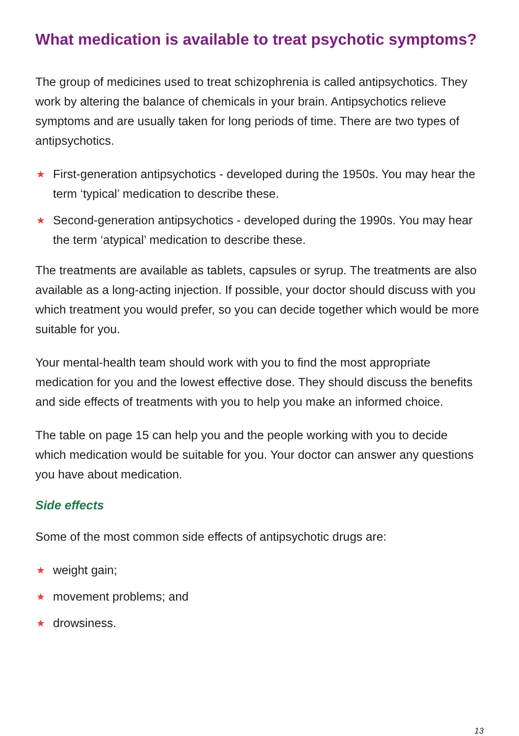What medication is available to treat psychotic symptoms?
The group of medicines used to treat schizophrenia is called antipsychotics. They work by altering the balance of chemicals in your brain. Antipsychotics relieve symptoms and are usually taken for long periods of time. There are two types of antipsychotics.
★ First-generation antipsychotics - developed during the 1950s. You may hear the term ‘typical’ medication to describe these.
★ Second-generation antipsychotics - developed during the 1990s. You may hear the term ‘atypical’ medication to describe these.
The treatments are available as tablets, capsules or syrup. The treatments are also available as a long-acting injection. If possible, your doctor should discuss with you which treatment you would prefer, so you can decide together which would be more suitable for you.
Your mental-health team should work with you to find the most appropriate medication for you and the lowest effective dose. They should discuss the benefits and side effects of treatments with you to help you make an informed choice.
The table on page 15 can help you and the people working with you to decide which medication would be suitable for you. Your doctor can answer any questions you have about medication.
Side effects
Some of the most common side effects of antipsychotic drugs are:
★ weight gain;
★ movement problems; and
★ drowsiness.
13